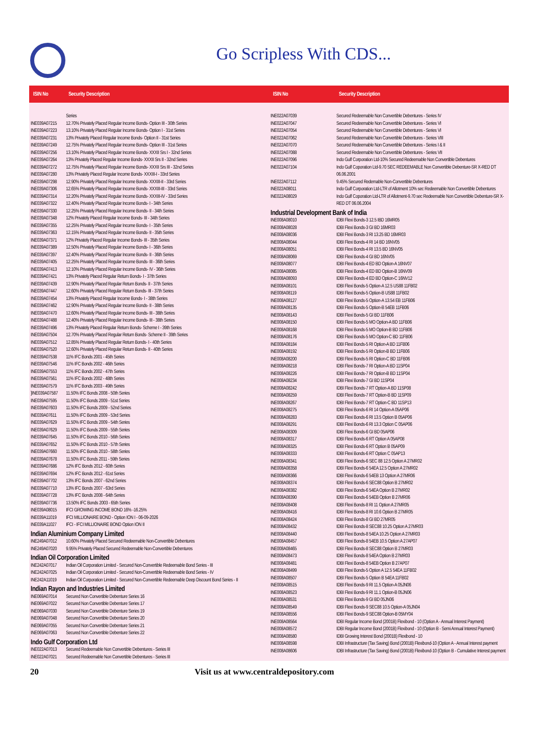Go Scripless With CDS...
| ISIN No | Security Description |
| --- | --- |
| | Series |
| INE039A07215 | 12.70% Privately Placed Regular Income Bonds- Option III - 30th Series |
| INE039A07223 | 13.10% Privately Placed Regular Income Bonds- Option I - 31st Series |
| INE039A07231 | 13% Privately Placed Regular Income Bonds- Option II - 31st Series |
| INE039A07249 | 12.75% Privately Placed Regular Income Bonds- Option III - 31st Series |
| INE039A07256 | 13.10% Privately Placed Regular Income Bonds- XXXII Srs I - 32nd Series |
| INE039A07264 | 13% Privately Placed Regular Income Bonds- XXXII Srs II - 32nd Series |
| INE039A07272 | 12.75% Privately Placed Regular Income Bonds- XXXII Srs III - 32nd Series |
| INE039A07280 | 13% Privately Placed Regular Income Bonds- XXXIII-I - 33rd Series |
| INE039A07298 | 12.90% Privately Placed Regular Income Bonds- XXXIII-II - 33rd Series |
| INE039A07306 | 12.65% Privately Placed Regular Income Bonds- XXXIII-III - 33rd Series |
| INE039A07314 | 12.20% Privately Placed Regular Income Bonds- XXXIII-IV - 33rd Series |
| INE039A07322 | 12.40% Privately Placed Regular Income Bonds- I - 34th Series |
| INE039A07330 | 12.25% Privately Placed Regular Income Bonds- II - 34th Series |
| INE039A07348 | 12% Privately Placed Regular Income Bonds- III - 34th Series |
| INE039A07355 | 12.25% Privately Placed Regular Income Bonds- I - 35th Series |
| INE039A07363 | 12.15% Privately Placed Regular Income Bonds- II - 35th Series |
| INE039A07371 | 12% Privately Placed Regular Income Bonds- III - 35th Series |
| INE039A07389 | 12.50% Privately Placed Regular Income Bonds- I - 36th Series |
| INE039A07397 | 12.40% Privately Placed Regular Income Bonds- II - 36th Series |
| INE039A07405 | 12.25% Privately Placed Regular Income Bonds- III - 36th Series |
| INE039A07413 | 12.10% Privately Placed Regular Income Bonds- IV - 36th Series |
| INE039A07421 | 13% Privately Placed Regular Return Bonds- I - 37th Series |
| INE039A07439 | 12.90% Privately Placed Regular Return Bonds- II - 37th Series |
| INE039A07447 | 12.60% Privately Placed Regular Return Bonds- III - 37th Series |
| INE039A07454 | 13% Privately Placed Regular Income Bonds- I - 38th Series |
| INE039A07462 | 12.90% Privately Placed Regular Income Bonds- II - 38th Series |
| INE039A07470 | 12.60% Privately Placed Regular Income Bonds- III - 38th Series |
| INE039A07488 | 12.40% Privately Placed Regular Income Bonds- III - 38th Series |
| INE039A07496 | 13% Privately Placed Regular Return Bonds- Scheme I - 39th Series |
| INE039A07504 | 12.70% Privately Placed Regular Return Bonds- Scheme II - 39th Series |
| INE039A07512 | 12.85% Privately Placed Regular Return Bonds- I - 40th Series |
| INE039A07520 | 12.60% Privately Placed Regular Return Bonds- II - 40th Series |
| INE039A07538 | 11% IFC Bonds 2001 - 45th Series |
| INE039A07546 | 11% IFC Bonds 2002 - 46th Series |
| INE039A07553 | 11% IFC Bonds 2002 - 47th Series |
| INE039A07561 | 11% IFC Bonds 2002 - 48th Series |
| INE039A07579 | 11% IFC Bonds 2003 - 49th Series |
| ]INE039A07587 | 11.50% IFC Bonds 2008 - 50th Series |
| INE039A07595 | 11.50% IFC Bonds 2009 - 51st Series |
| INE039A07603 | 11.50% IFC Bonds 2009 - 52nd Series |
| INE039A07611 | 11.50% IFC Bonds 2009 - 53rd Series |
| INE039A07629 | 11.50% IFC Bonds 2009 - 54th Series |
| INE039A07629 | 11.50% IFC Bonds 2009 - 55th Series |
| INE039A07645 | 11.50% IFC Bonds 2010 - 56th Series |
| INE039A07652 | 11.50% IFC Bonds 2010 - 57th Series |
| INE039A07660 | 11.50% IFC Bonds 2010 - 58th Series |
| INE039A07678 | 11.50% IFC Bonds 2011 - 59th Series |
| INE039A07686 | 12% IFC Bonds 2012 - 60th Series |
| INE039A07694 | 12% IFC Bonds 2012 - 61st Series |
| INE039A07702 | 13% IFC Bonds 2007 - 62nd Series |
| INE039A07710 | 13% IFC Bonds 2007 - 63rd Series |
| INE039A07728 | 13% IFC Bonds 2008 - 64th Series |
| INE039A07736 | 13.50% IFC Bonds 2003 - 65th Series |
| INE039A08015 | IFCI GROWING INCOME BOND 16% -16.25% |
| INE039A11019 | IFCI MILLIONAIRE BOND - Option ION I - 06-09-2026 |
| INE039A11027 | IFCI - IFCI MILLIONAIRE BOND Option ION II |
| Indian Aluminium Company Limited | |
| INE249A07012 | 10.60% Privately Placed Secured Redeemable Non-Convertible Debentures |
| INE249A07020 | 9.95% Privately Placed Secured Redeemable Non-Convertible Debentures |
| Indian Oil Corporation Limited | |
| INE242A07017 | Indian Oil Corporation Limited - Secured Non-Convertible Redeemable Bond Series - III |
| INE242A07025 | Indian Oil Corporation Limited - Secured Non-Convertible Redeemable Bond Series - IV |
| INE242A11019 | Indian Oil Corporation Limited - Secured Non-Convertible Redeemable Deep Discount Bond Series - II |
| Indian Rayon and Industries Limited | |
| INE069A07014 | Secured Non Convertible Debenture Series 16 |
| INE069A07022 | Secured Non Convertible Debenture Series 17 |
| INE069A07030 | Secured Non Convertible Debenture Series 19 |
| INE069A07048 | Secured Non Convertible Debenture Series 20 |
| INE069A07055 | Secured Non Convertible Debenture Series 21 |
| INE069A07063 | Secured Non Convertible Debenture Series 22 |
| Indo Gulf Corporation Ltd | |
| INE022A07013 | Secured Redeemable Non Convertible Debentures - Series III |
| INE022A07021 | Secured Redeemable Non Convertible Debentures - Series III |
| ISIN No | Security Description |
| --- | --- |
| INE022A07039 | Secured Redeemable Non Convertible Debentures - Series IV |
| INE022A07047 | Secured Redeemable Non Convertible Debentures - Series VI |
| INE022A07054 | Secured Redeemable Non Convertible Debentures - Series VI |
| INE022A07062 | Secured Redeemable Non Convertible Debentures - Series VIII |
| INE022A07070 | Secured Redeemable Non Convertible Debentures - Series I & II |
| INE022A07088 | Secured Redeemable Non Convertible Debentures - Series VII |
| INE022A07096 | Indo Gulf Corporation Ltd-10% Secured Redeemable Non Convertible Debentures |
| INE022A07104 | Indo Gulf Coporation Ltd-9.70 SEC REDEEMABLE Non Convertible Debenture-SR X-RED DT 06.06.2001 |
| INE022A07112 | 9.45% Secured Redemable Non-Convertible Debentures |
| INE022A08011 | Indo Gulf Corporation Ltd-LTR of Allotment 10% sec Redeemable Non Convertible Debentures |
| INE022A08029 | Indo Gulf Coporation Ltd-LTR of Allotment-9.70 sec Redeemable Non Convertible Debenture-SR X- RED DT 06.06.2004 |
| Industrial Development Bank of India | |
| INE008A08010 | IDBI Flexi Bonds-3 12.5 IBD 16MR05 |
| INE008A08028 | IDBI Flexi Bonds-3 GI BD 16MR03 |
| INE008A08036 | IDBI Flexi Bonds-3 RI 13.25 BD 16MR03 |
| INE008A08044 | IDBI Flexi Bonds-4 RI 14 BD 16NV05 |
| INE008A08051 | IDBI Flexi Bonds-4 RI 13.5 BD 16NV05 |
| INE008A08069 | IDBI Flexi Bonds-4 GI BD 16NV05 |
| INE008A08077 | IDBI Flexi Bonds-4 ED BD Option-A 16NV07 |
| INE008A08085 | IDBI Flexi Bonds-4 ED BD Option-B 16NV09 |
| INE008A08093 | IDBI Flexi Bonds-4 ED BD Option-C 16NV12 |
| INE008A08101 | IDBI Flexi Bonds-5 Option-A 12.5 US88 11FB02 |
| INE008A08119 | IDBI Flexi Bonds-5 Option-B US88 11FB02 |
| INE008A08127 | IDBI Flexi Bonds-5 Option-A 13.54 EB 11FB06 |
| INE008A08135 | IDBI Flexi Bonds-5 Option-B 54EB 11FB06 |
| INE008A08143 | IDBI Flexi Bonds-5 GI BD 11FB06 |
| INE008A08150 | IDBI Flexi Bonds-5 MO Option-A BD 11FB06 |
| INE008A08168 | IDBI Flexi Bonds-5 MO Option-B BD 11FB06 |
| INE008A08176 | IDBI Flexi Bonds-5 MO Option-C BD 11FB06 |
| INE008A08184 | IDBI Flexi Bonds-5 RI Option-A BD 11FB06 |
| INE008A08192 | IDBI Flexi Bonds-5 RI Option-B BD 11FB06 |
| INE008A08200 | IDBI Flexi Bonds-5 RI Option-C BD 11FB06 |
| INE008A08218 | IDBI Flexi Bonds-7 RI Option-A BD 11SP04 |
| INE008A08226 | IDBI Flexi Bonds-7 RI Option-B BD 11SP04 |
| INE008A08234 | IDBI Flexi Bonds-7 GI BD 11SP04 |
| INE008A08242 | IDBI Flexi Bonds-7 RT Option-A BD 11SP08 |
| INE008A08259 | IDBI Flexi Bonds-7 RT Option-B BD 11SP09 |
| INE008A08267 | IDBI Flexi Bonds-7 RT Option-C BD 11SP13 |
| INE008A08275 | IDBI Flexi Bonds-6 RI 14 Option-A 05AP06 |
| INE008A08283 | IDBI Flexi Bonds-6 RI 13.5 Option B 05AP06 |
| INE008A08291 | IDBI Flexi Bonds-6 RI 13.3 Option C 05AP06 |
| INE008A08309 | IDBI Flexi Bonds-6 GI BD 05AP06 |
| INE008A08317 | IDBI Flexi Bonds-6 RT Option A 05AP08 |
| INE008A08325 | IDBI Flexi Bonds-6 RT Option B 05AP09 |
| INE008A08333 | IDBI Flexi Bonds-6 RT Option C 05AP13 |
| INE008A08341 | IDBI Flexi Bonds-6 SEC 88 12.5 Option A 27MR02 |
| INE008A08358 | IDBI Flexi Bonds-6 54EA 12.5 Option A 27MR02 |
| INE008A08366 | IDBI Flexi Bonds-6 54EB 13 Option A 27MR06 |
| INE008A08374 | IDBI Flexi Bonds-6 SEC88 Option B 27MR02 |
| INE008A08382 | IDBI Flexi Bonds-6 54EA Option B 27MR02 |
| INE008A08390 | IDBI Flexi Bonds-6 54EB Option B 27MR06 |
| INE008A08408 | IDBI Flexi Bonds-8 RI 11 Option A 27MR05 |
| INE008A08416 | IDBI Flexi Bonds-8 RI 10.6 Option B 27MR05 |
| INE008A08424 | IDBI Flexi Bonds-8 GI BD 27MR05 |
| INE008A08432 | IDBI Flexi Bonds-8 SEC88 10.25 Option A 27MR03 |
| INE008A08440 | IDBI Flexi Bonds-8 54EA 10.25 Option A 27MR03 |
| INE008A08457 | IDBI Flexi Bonds-8 54EB 10.5 Option A 27AP07 |
| INE008A08465 | IDBI Flexi Bonds-8 SEC88 Option B 27MR03 |
| INE008A08473 | IDBI Flexi Bonds-8 54EA Option B 27MR03 |
| INE008A08481 | IDBI Flexi Bonds-8 54EB Option B 27AP07 |
| INE008A08499 | IDBI Flexi Bonds-5 Option A 12.5 54EA 11FB02 |
| INE008A08507 | IDBI Flexi Bonds-5 Option B 54EA 11FB02 |
| INE008A08515 | IDBI Flexi Bonds-9 RI 11.5 Option-A 05JN06 |
| INE008A08523 | IDBI Flexi Bonds-9 RI 11.1 Option-B 05JN06 |
| INE008A08531 | IDBI Flexi Bonds-9 GI BD 05JN06 |
| INE008A08549 | IDBI Flexi Bonds-9 SEC88 10.5 Option-A 05JN04 |
| INE008A08556 | IDBI Flexi Bonds-9 SEC88 Option-B 05MY04 |
| INE008A08564 | IDBI Regular Income Bond (2001B) Flexibond - 10 (Option A - Annual Interest Payment) |
| INE008A08572 | IDBI Regular Income Bond (2001B) Flexibond - 10 (Option B - Semi Annual Interest Payment) |
| INE008A08580 | IDBI Growing Interest Bond (2001B) Flexibond - 10 |
| INE008A08598 | IDBI Infrastructure (Tax Saving) Bond (2001B) Flexibond-10 (Option A - Annual Interest payment |
| INE008A08606 | IDBI Infrastructure (Tax Saving) Bond (2001B) Flexibond-10 (Option B - Cumulative Interest payment |
20 Visit us at www.centraldepository.com